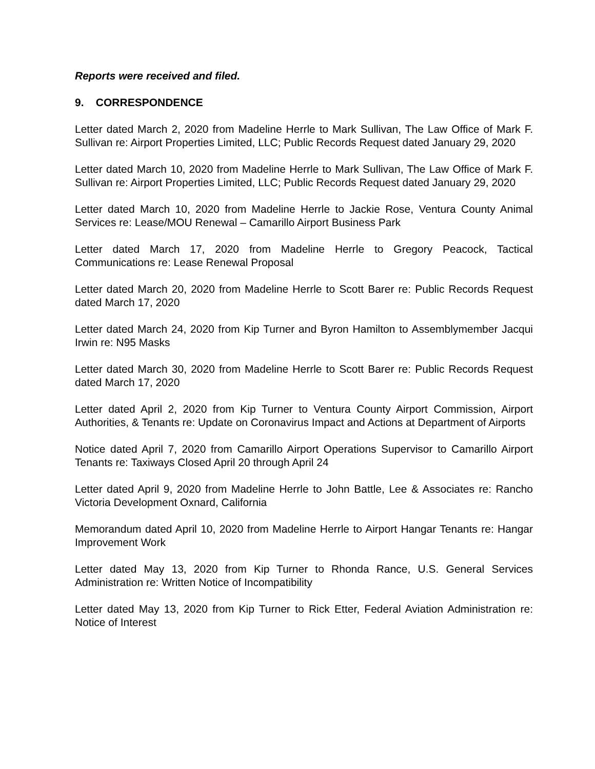Reports were received and filed.
9. CORRESPONDENCE
Letter dated March 2, 2020 from Madeline Herrle to Mark Sullivan, The Law Office of Mark F. Sullivan re: Airport Properties Limited, LLC; Public Records Request dated January 29, 2020
Letter dated March 10, 2020 from Madeline Herrle to Mark Sullivan, The Law Office of Mark F. Sullivan re: Airport Properties Limited, LLC; Public Records Request dated January 29, 2020
Letter dated March 10, 2020 from Madeline Herrle to Jackie Rose, Ventura County Animal Services re: Lease/MOU Renewal – Camarillo Airport Business Park
Letter dated March 17, 2020 from Madeline Herrle to Gregory Peacock, Tactical Communications re: Lease Renewal Proposal
Letter dated March 20, 2020 from Madeline Herrle to Scott Barer re: Public Records Request dated March 17, 2020
Letter dated March 24, 2020 from Kip Turner and Byron Hamilton to Assemblymember Jacqui Irwin re: N95 Masks
Letter dated March 30, 2020 from Madeline Herrle to Scott Barer re: Public Records Request dated March 17, 2020
Letter dated April 2, 2020 from Kip Turner to Ventura County Airport Commission, Airport Authorities, & Tenants re: Update on Coronavirus Impact and Actions at Department of Airports
Notice dated April 7, 2020 from Camarillo Airport Operations Supervisor to Camarillo Airport Tenants re: Taxiways Closed April 20 through April 24
Letter dated April 9, 2020 from Madeline Herrle to John Battle, Lee & Associates re: Rancho Victoria Development Oxnard, California
Memorandum dated April 10, 2020 from Madeline Herrle to Airport Hangar Tenants re: Hangar Improvement Work
Letter dated May 13, 2020 from Kip Turner to Rhonda Rance, U.S. General Services Administration re: Written Notice of Incompatibility
Letter dated May 13, 2020 from Kip Turner to Rick Etter, Federal Aviation Administration re: Notice of Interest